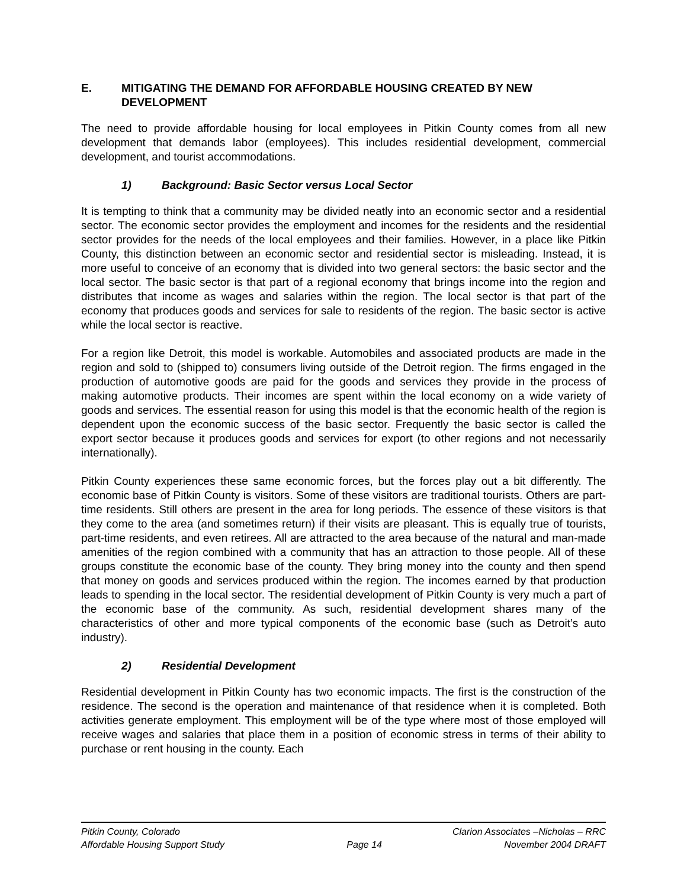E. MITIGATING THE DEMAND FOR AFFORDABLE HOUSING CREATED BY NEW DEVELOPMENT
The need to provide affordable housing for local employees in Pitkin County comes from all new development that demands labor (employees). This includes residential development, commercial development, and tourist accommodations.
1) Background: Basic Sector versus Local Sector
It is tempting to think that a community may be divided neatly into an economic sector and a residential sector. The economic sector provides the employment and incomes for the residents and the residential sector provides for the needs of the local employees and their families. However, in a place like Pitkin County, this distinction between an economic sector and residential sector is misleading. Instead, it is more useful to conceive of an economy that is divided into two general sectors: the basic sector and the local sector. The basic sector is that part of a regional economy that brings income into the region and distributes that income as wages and salaries within the region. The local sector is that part of the economy that produces goods and services for sale to residents of the region. The basic sector is active while the local sector is reactive.
For a region like Detroit, this model is workable. Automobiles and associated products are made in the region and sold to (shipped to) consumers living outside of the Detroit region. The firms engaged in the production of automotive goods are paid for the goods and services they provide in the process of making automotive products. Their incomes are spent within the local economy on a wide variety of goods and services. The essential reason for using this model is that the economic health of the region is dependent upon the economic success of the basic sector. Frequently the basic sector is called the export sector because it produces goods and services for export (to other regions and not necessarily internationally).
Pitkin County experiences these same economic forces, but the forces play out a bit differently. The economic base of Pitkin County is visitors. Some of these visitors are traditional tourists. Others are part-time residents. Still others are present in the area for long periods. The essence of these visitors is that they come to the area (and sometimes return) if their visits are pleasant. This is equally true of tourists, part-time residents, and even retirees. All are attracted to the area because of the natural and man-made amenities of the region combined with a community that has an attraction to those people. All of these groups constitute the economic base of the county. They bring money into the county and then spend that money on goods and services produced within the region. The incomes earned by that production leads to spending in the local sector. The residential development of Pitkin County is very much a part of the economic base of the community. As such, residential development shares many of the characteristics of other and more typical components of the economic base (such as Detroit’s auto industry).
2) Residential Development
Residential development in Pitkin County has two economic impacts. The first is the construction of the residence. The second is the operation and maintenance of that residence when it is completed. Both activities generate employment. This employment will be of the type where most of those employed will receive wages and salaries that place them in a position of economic stress in terms of their ability to purchase or rent housing in the county. Each
Pitkin County, Colorado Clarion Associates –Nicholas – RRC
Affordable Housing Support Study Page 14 November 2004 DRAFT